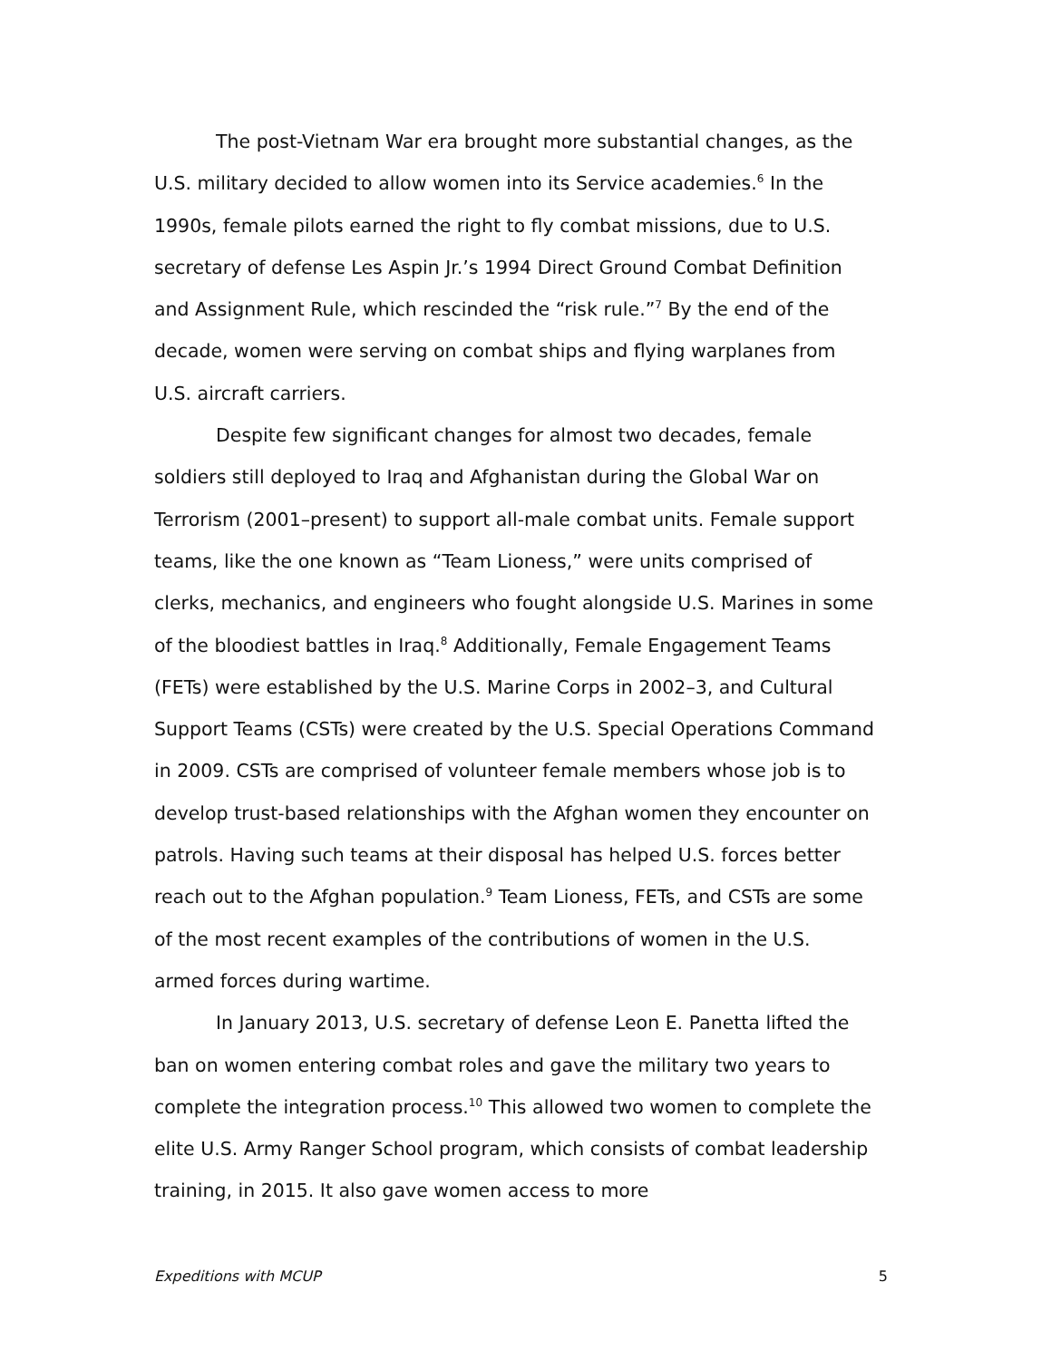The post-Vietnam War era brought more substantial changes, as the U.S. military decided to allow women into its Service academies.<sup>6</sup> In the 1990s, female pilots earned the right to fly combat missions, due to U.S. secretary of defense Les Aspin Jr.’s 1994 Direct Ground Combat Definition and Assignment Rule, which rescinded the “risk rule.”<sup>7</sup> By the end of the decade, women were serving on combat ships and flying warplanes from U.S. aircraft carriers.
Despite few significant changes for almost two decades, female soldiers still deployed to Iraq and Afghanistan during the Global War on Terrorism (2001–present) to support all-male combat units. Female support teams, like the one known as “Team Lioness,” were units comprised of clerks, mechanics, and engineers who fought alongside U.S. Marines in some of the bloodiest battles in Iraq.<sup>8</sup> Additionally, Female Engagement Teams (FETs) were established by the U.S. Marine Corps in 2002–3, and Cultural Support Teams (CSTs) were created by the U.S. Special Operations Command in 2009. CSTs are comprised of volunteer female members whose job is to develop trust-based relationships with the Afghan women they encounter on patrols. Having such teams at their disposal has helped U.S. forces better reach out to the Afghan population.<sup>9</sup> Team Lioness, FETs, and CSTs are some of the most recent examples of the contributions of women in the U.S. armed forces during wartime.
In January 2013, U.S. secretary of defense Leon E. Panetta lifted the ban on women entering combat roles and gave the military two years to complete the integration process.<sup>10</sup> This allowed two women to complete the elite U.S. Army Ranger School program, which consists of combat leadership training, in 2015. It also gave women access to more
Expeditions with MCUP 5